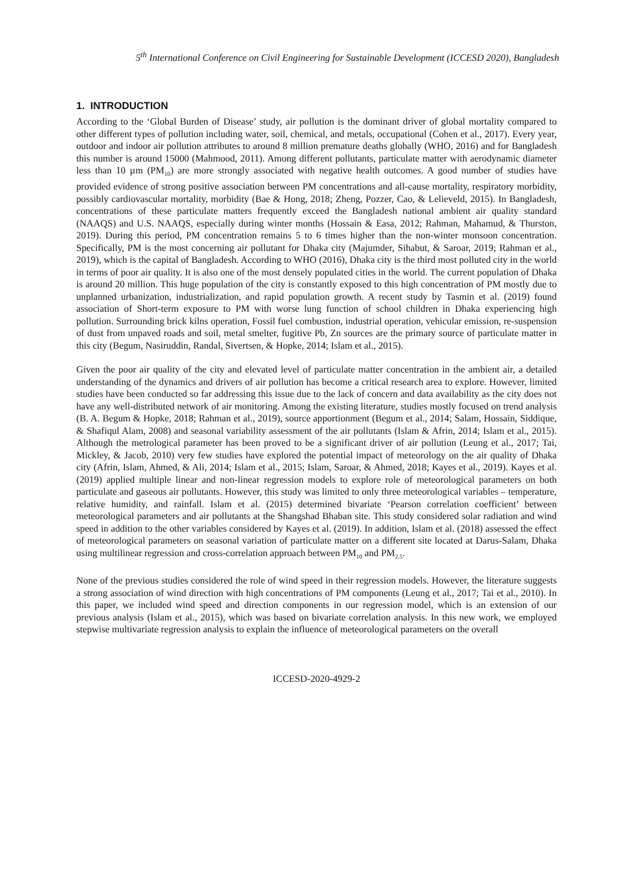5<sup>th</sup> International Conference on Civil Engineering for Sustainable Development (ICCESD 2020), Bangladesh
1. INTRODUCTION
According to the ‘Global Burden of Disease’ study, air pollution is the dominant driver of global mortality compared to other different types of pollution including water, soil, chemical, and metals, occupational (Cohen et al., 2017). Every year, outdoor and indoor air pollution attributes to around 8 million premature deaths globally (WHO, 2016) and for Bangladesh this number is around 15000 (Mahmood, 2011). Among different pollutants, particulate matter with aerodynamic diameter less than 10 µm (PM<sub>10</sub>) are more strongly associated with negative health outcomes. A good number of studies have provided evidence of strong positive association between PM concentrations and all-cause mortality, respiratory morbidity, possibly cardiovascular mortality, morbidity (Bae & Hong, 2018; Zheng, Pozzer, Cao, & Lelieveld, 2015). In Bangladesh, concentrations of these particulate matters frequently exceed the Bangladesh national ambient air quality standard (NAAQS) and U.S. NAAQS, especially during winter months (Hossain & Easa, 2012; Rahman, Mahamud, & Thurston, 2019). During this period, PM concentration remains 5 to 6 times higher than the non-winter monsoon concentration. Specifically, PM is the most concerning air pollutant for Dhaka city (Majumder, Sihabut, & Saroar, 2019; Rahman et al., 2019), which is the capital of Bangladesh. According to WHO (2016), Dhaka city is the third most polluted city in the world in terms of poor air quality. It is also one of the most densely populated cities in the world. The current population of Dhaka is around 20 million. This huge population of the city is constantly exposed to this high concentration of PM mostly due to unplanned urbanization, industrialization, and rapid population growth. A recent study by Tasmin et al. (2019) found association of Short-term exposure to PM with worse lung function of school children in Dhaka experiencing high pollution. Surrounding brick kilns operation, Fossil fuel combustion, industrial operation, vehicular emission, re-suspension of dust from unpaved roads and soil, metal smelter, fugitive Pb, Zn sources are the primary source of particulate matter in this city (Begum, Nasiruddin, Randal, Sivertsen, & Hopke, 2014; Islam et al., 2015).
Given the poor air quality of the city and elevated level of particulate matter concentration in the ambient air, a detailed understanding of the dynamics and drivers of air pollution has become a critical research area to explore. However, limited studies have been conducted so far addressing this issue due to the lack of concern and data availability as the city does not have any well-distributed network of air monitoring. Among the existing literature, studies mostly focused on trend analysis (B. A. Begum & Hopke, 2018; Rahman et al., 2019), source apportionment (Begum et al., 2014; Salam, Hossain, Siddique, & Shafiqul Alam, 2008) and seasonal variability assessment of the air pollutants (Islam & Afrin, 2014; Islam et al., 2015). Although the metrological parameter has been proved to be a significant driver of air pollution (Leung et al., 2017; Tai, Mickley, & Jacob, 2010) very few studies have explored the potential impact of meteorology on the air quality of Dhaka city (Afrin, Islam, Ahmed, & Ali, 2014; Islam et al., 2015; Islam, Saroar, & Ahmed, 2018; Kayes et al., 2019). Kayes et al. (2019) applied multiple linear and non-linear regression models to explore role of meteorological parameters on both particulate and gaseous air pollutants. However, this study was limited to only three meteorological variables – temperature, relative humidity, and rainfall. Islam et al. (2015) determined bivariate ‘Pearson correlation coefficient’ between meteorological parameters and air pollutants at the Shangshad Bhaban site. This study considered solar radiation and wind speed in addition to the other variables considered by Kayes et al. (2019). In addition, Islam et al. (2018) assessed the effect of meteorological parameters on seasonal variation of particulate matter on a different site located at Darus-Salam, Dhaka using multilinear regression and cross-correlation approach between PM<sub>10</sub> and PM<sub>2.5</sub>.
None of the previous studies considered the role of wind speed in their regression models. However, the literature suggests a strong association of wind direction with high concentrations of PM components (Leung et al., 2017; Tai et al., 2010). In this paper, we included wind speed and direction components in our regression model, which is an extension of our previous analysis (Islam et al., 2015), which was based on bivariate correlation analysis. In this new work, we employed stepwise multivariate regression analysis to explain the influence of meteorological parameters on the overall
ICCESD-2020-4929-2